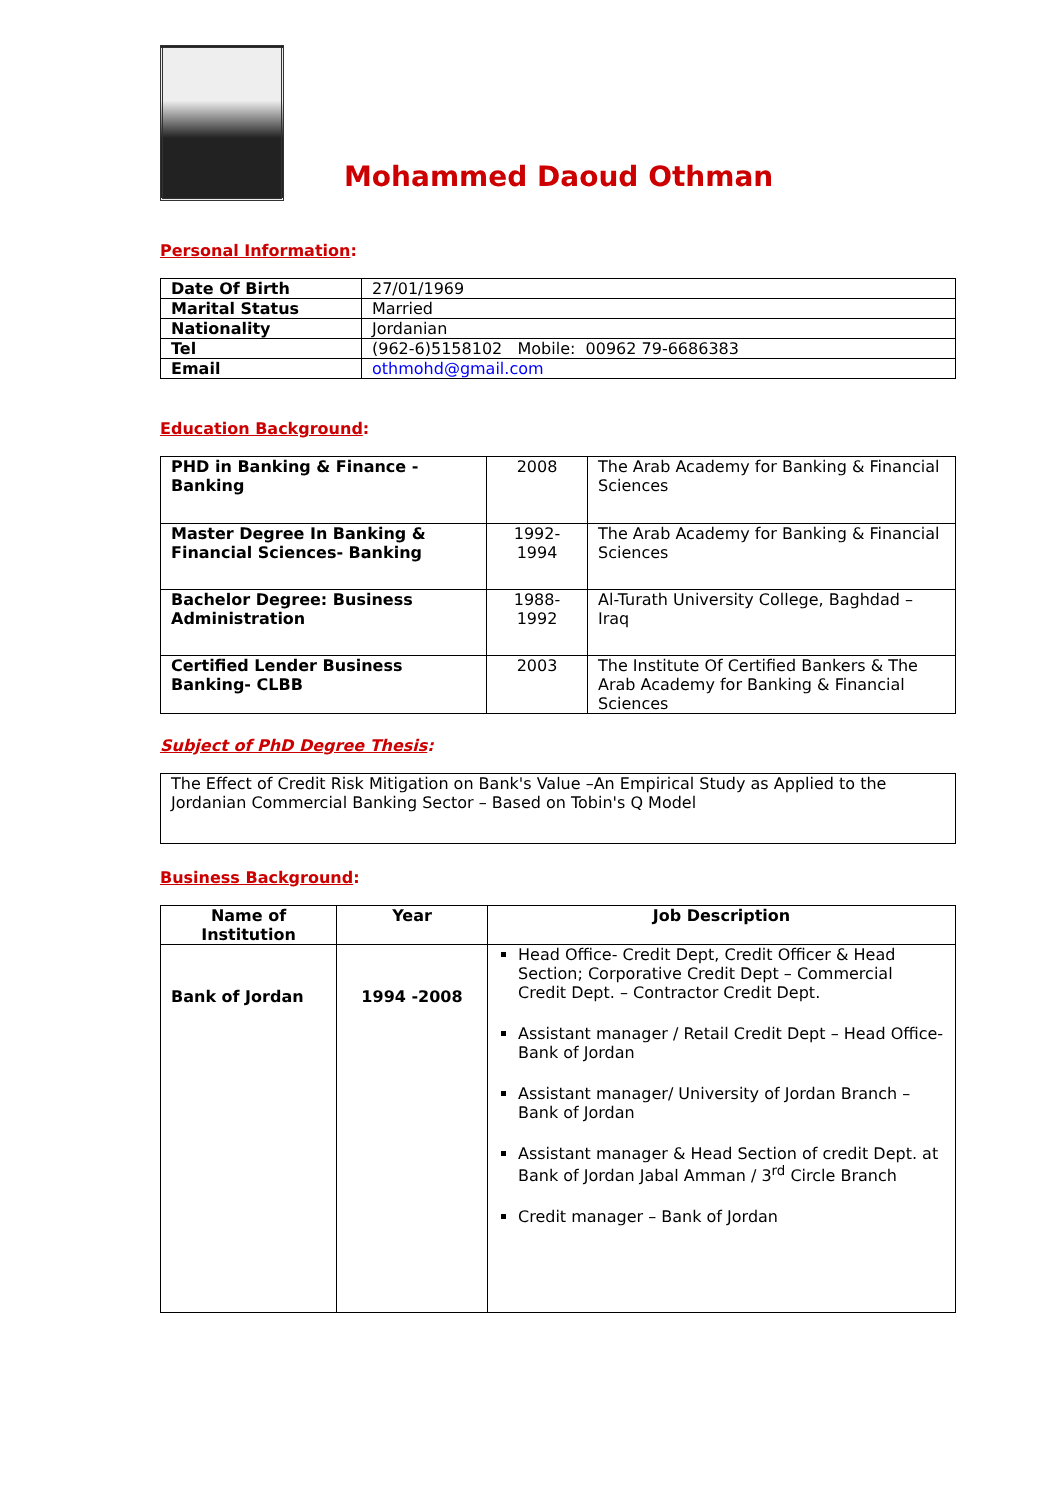Mohammed Daoud Othman
Personal Information:
| Date Of Birth | 27/01/1969 |
| Marital Status | Married |
| Nationality | Jordanian |
| Tel | (962-6)5158102 Mobile: 00962 79-6686383 |
| Email | othmohd@gmail.com |
Education Background:
| PHD in Banking & Finance - Banking | 2008 | The Arab Academy for Banking & Financial Sciences |
| Master Degree In Banking & Financial Sciences- Banking | 1992-1994 | The Arab Academy for Banking & Financial Sciences |
| Bachelor Degree: Business Administration | 1988-1992 | Al-Turath University College, Baghdad – Iraq |
| Certified Lender Business Banking- CLBB | 2003 | The Institute Of Certified Bankers & The Arab Academy for Banking & Financial Sciences |
Subject of PhD Degree Thesis:
| The Effect of Credit Risk Mitigation on Bank's Value –An Empirical Study as Applied to the Jordanian Commercial Banking Sector – Based on Tobin's Q Model |
Business Background:
| Name of Institution | Year | Job Description |
| --- | --- | --- |
| Bank of Jordan | 1994 -2008 | Head Office- Credit Dept, Credit Officer & Head Section; Corporative Credit Dept – Commercial Credit Dept. – Contractor Credit Dept. Assistant manager / Retail Credit Dept – Head Office-Bank of Jordan Assistant manager/ University of Jordan Branch – Bank of Jordan Assistant manager & Head Section of credit Dept. at Bank of Jordan Jabal Amman / 3<sup>rd</sup> Circle Branch Credit manager – Bank of Jordan |